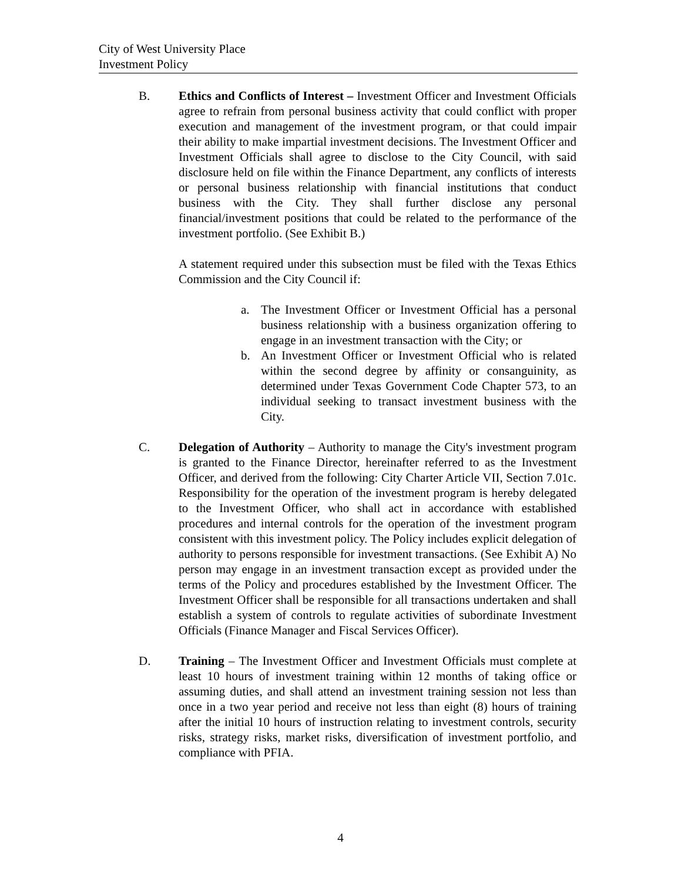City of West University Place
Investment Policy
B. Ethics and Conflicts of Interest – Investment Officer and Investment Officials agree to refrain from personal business activity that could conflict with proper execution and management of the investment program, or that could impair their ability to make impartial investment decisions. The Investment Officer and Investment Officials shall agree to disclose to the City Council, with said disclosure held on file within the Finance Department, any conflicts of interests or personal business relationship with financial institutions that conduct business with the City. They shall further disclose any personal financial/investment positions that could be related to the performance of the investment portfolio. (See Exhibit B.)
A statement required under this subsection must be filed with the Texas Ethics Commission and the City Council if:
a. The Investment Officer or Investment Official has a personal business relationship with a business organization offering to engage in an investment transaction with the City; or
b. An Investment Officer or Investment Official who is related within the second degree by affinity or consanguinity, as determined under Texas Government Code Chapter 573, to an individual seeking to transact investment business with the City.
C. Delegation of Authority – Authority to manage the City's investment program is granted to the Finance Director, hereinafter referred to as the Investment Officer, and derived from the following: City Charter Article VII, Section 7.01c. Responsibility for the operation of the investment program is hereby delegated to the Investment Officer, who shall act in accordance with established procedures and internal controls for the operation of the investment program consistent with this investment policy. The Policy includes explicit delegation of authority to persons responsible for investment transactions. (See Exhibit A) No person may engage in an investment transaction except as provided under the terms of the Policy and procedures established by the Investment Officer. The Investment Officer shall be responsible for all transactions undertaken and shall establish a system of controls to regulate activities of subordinate Investment Officials (Finance Manager and Fiscal Services Officer).
D. Training – The Investment Officer and Investment Officials must complete at least 10 hours of investment training within 12 months of taking office or assuming duties, and shall attend an investment training session not less than once in a two year period and receive not less than eight (8) hours of training after the initial 10 hours of instruction relating to investment controls, security risks, strategy risks, market risks, diversification of investment portfolio, and compliance with PFIA.
4